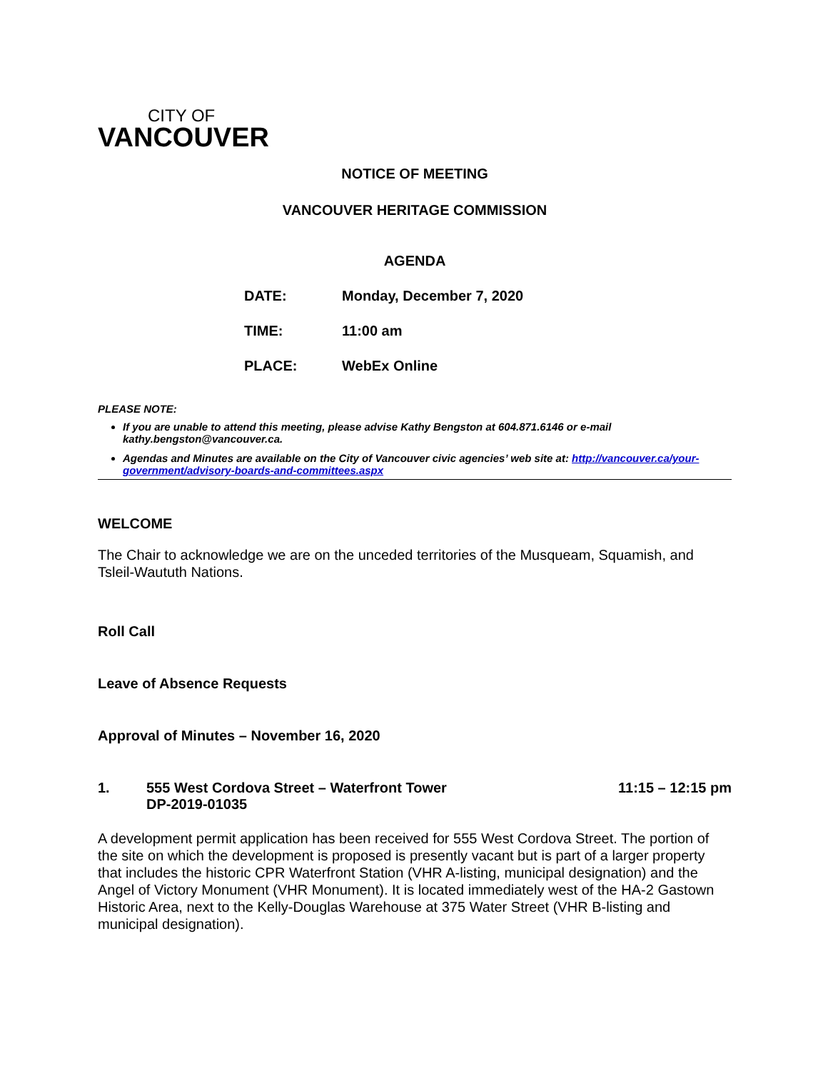CITY OF
VANCOUVER
NOTICE OF MEETING
VANCOUVER HERITAGE COMMISSION
AGENDA
DATE: Monday, December 7, 2020
TIME: 11:00 am
PLACE: WebEx Online
PLEASE NOTE:
If you are unable to attend this meeting, please advise Kathy Bengston at 604.871.6146 or e-mail kathy.bengston@vancouver.ca.
Agendas and Minutes are available on the City of Vancouver civic agencies’ web site at: http://vancouver.ca/your-government/advisory-boards-and-committees.aspx
WELCOME
The Chair to acknowledge we are on the unceded territories of the Musqueam, Squamish, and Tsleil-Waututh Nations.
Roll Call
Leave of Absence Requests
Approval of Minutes – November 16, 2020
1. 555 West Cordova Street – Waterfront Tower
DP-2019-01035 11:15 – 12:15 pm
A development permit application has been received for 555 West Cordova Street. The portion of the site on which the development is proposed is presently vacant but is part of a larger property that includes the historic CPR Waterfront Station (VHR A-listing, municipal designation) and the Angel of Victory Monument (VHR Monument). It is located immediately west of the HA-2 Gastown Historic Area, next to the Kelly-Douglas Warehouse at 375 Water Street (VHR B-listing and municipal designation).